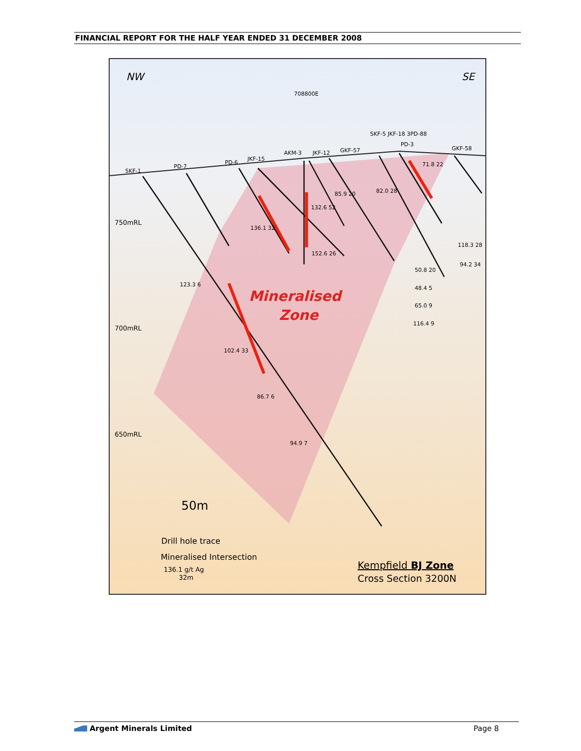FINANCIAL REPORT FOR THE HALF YEAR ENDED 31 DECEMBER 2008
NW
SE
750mRL
700mRL
650mRL
Mineralised
Zone
50m
Drill hole trace
Mineralised Intersection
136.1 g/t Ag
32m
Kempfield BJ Zone
Cross Section 3200N
SKF-1
PD-7
PD-6
JKF-15
AKM-3
JKF-12
GKF-57
SKF-5 JKF-18 3PD-88
PD-3
GKF-58
708800E
71.8 22
82.0 28
85.9 20
132.6 52
136.1 32
152.6 26
123.3 6
102.4 33
86.7 6
94.9 7
118.3 28
94.2 34
50.8 20
48.4 5
65.0 9
116.4 9
Argent Minerals Limited Page 8